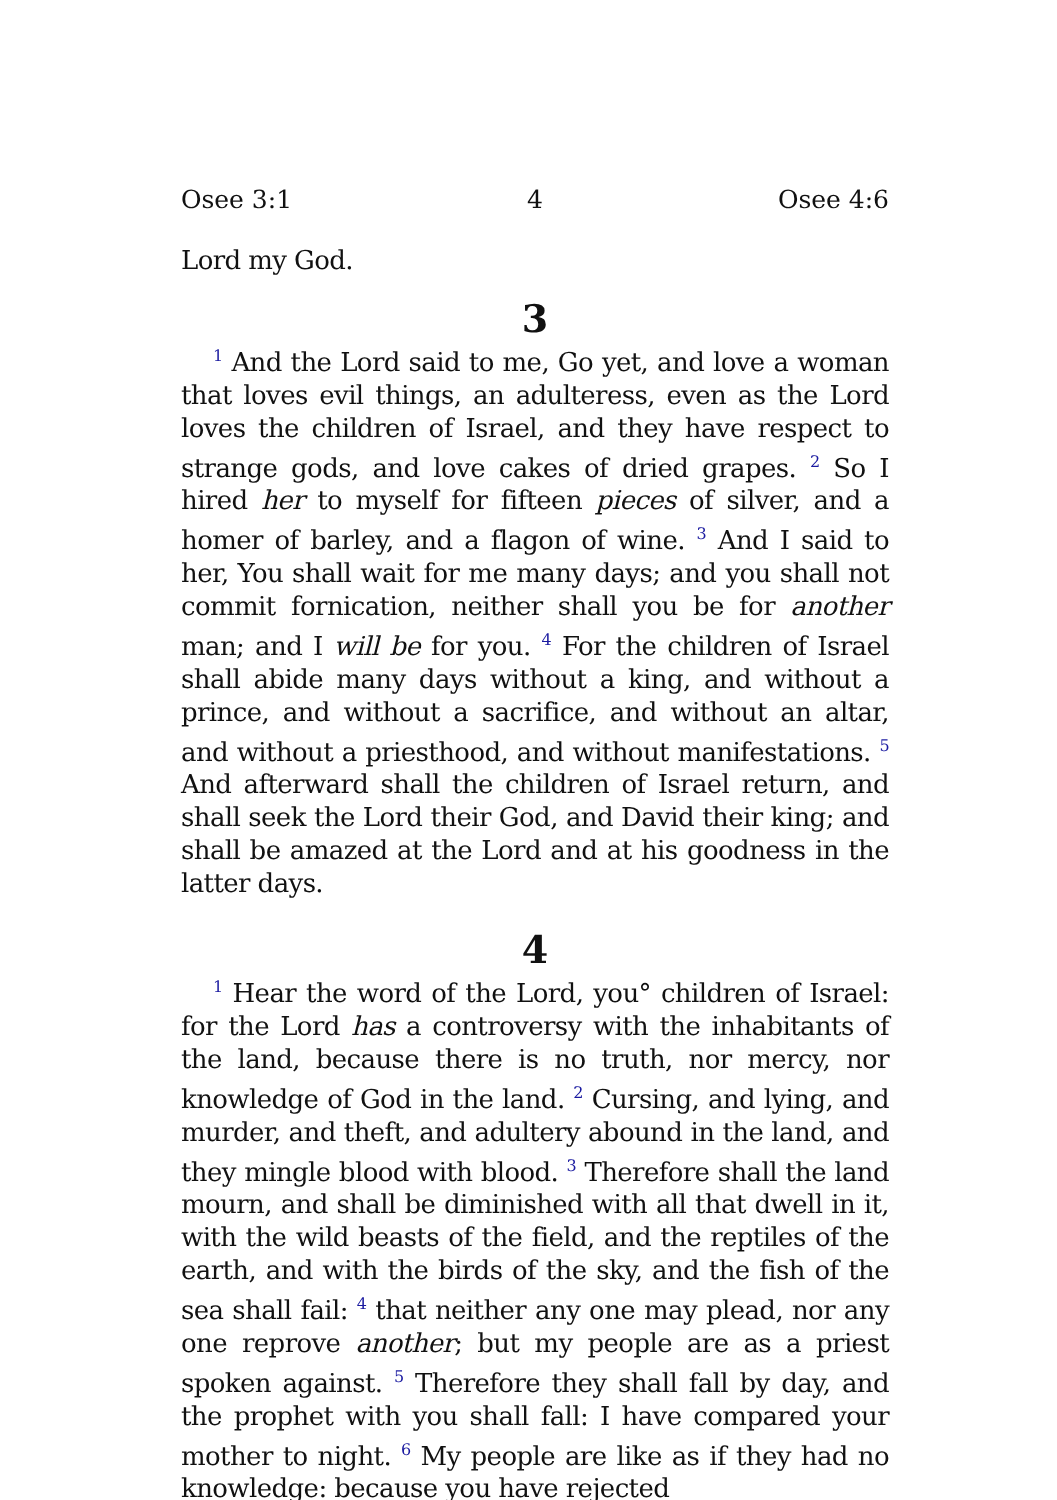Osee 3:1 4 Osee 4:6
Lord my God.
3
<sup>1</sup> And the Lord said to me, Go yet, and love a woman that loves evil things, an adulteress, even as the Lord loves the children of Israel, and they have respect to strange gods, and love cakes of dried grapes. <sup>2</sup> So I hired her to myself for fifteen pieces of silver, and a homer of barley, and a flagon of wine. <sup>3</sup> And I said to her, You shall wait for me many days; and you shall not commit fornication, neither shall you be for another man; and I will be for you. <sup>4</sup> For the children of Israel shall abide many days without a king, and without a prince, and without a sacrifice, and without an altar, and without a priesthood, and without manifestations. <sup>5</sup> And afterward shall the children of Israel return, and shall seek the Lord their God, and David their king; and shall be amazed at the Lord and at his goodness in the latter days.
4
<sup>1</sup> Hear the word of the Lord, you° children of Israel: for the Lord has a controversy with the inhabitants of the land, because there is no truth, nor mercy, nor knowledge of God in the land. <sup>2</sup> Cursing, and lying, and murder, and theft, and adultery abound in the land, and they mingle blood with blood. <sup>3</sup> Therefore shall the land mourn, and shall be diminished with all that dwell in it, with the wild beasts of the field, and the reptiles of the earth, and with the birds of the sky, and the fish of the sea shall fail: <sup>4</sup> that neither any one may plead, nor any one reprove another; but my people are as a priest spoken against. <sup>5</sup> Therefore they shall fall by day, and the prophet with you shall fall: I have compared your mother to night. <sup>6</sup> My people are like as if they had no knowledge: because you have rejected